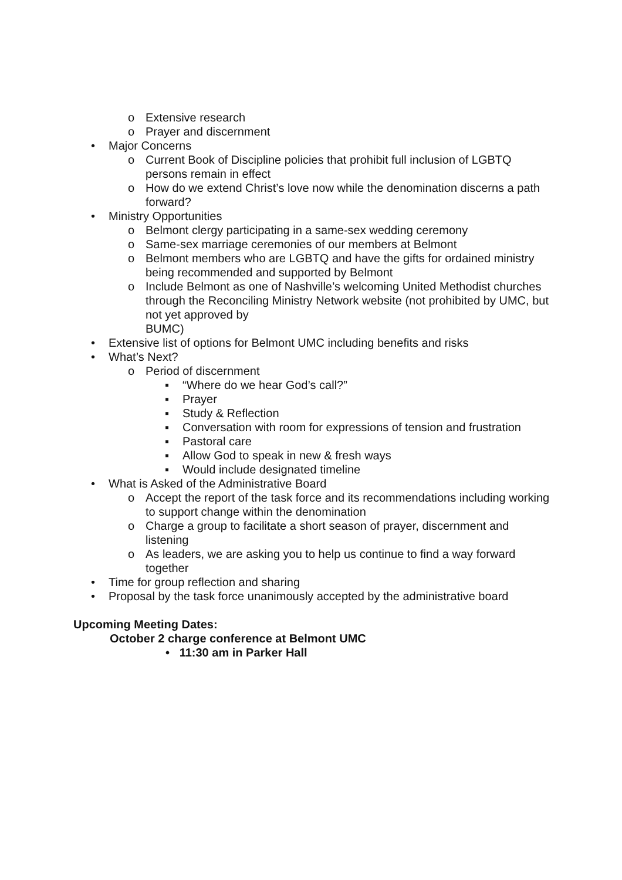o Extensive research
o Prayer and discernment
• Major Concerns
o Current Book of Discipline policies that prohibit full inclusion of LGBTQ persons remain in effect
o How do we extend Christ’s love now while the denomination discerns a path forward?
• Ministry Opportunities
o Belmont clergy participating in a same-sex wedding ceremony
o Same-sex marriage ceremonies of our members at Belmont
o Belmont members who are LGBTQ and have the gifts for ordained ministry being recommended and supported by Belmont
o Include Belmont as one of Nashville’s welcoming United Methodist churches through the Reconciling Ministry Network website (not prohibited by UMC, but not yet approved by
BUMC)
• Extensive list of options for Belmont UMC including benefits and risks
• What’s Next?
o Period of discernment
▪ “Where do we hear God’s call?”
▪ Prayer
▪ Study & Reflection
▪ Conversation with room for expressions of tension and frustration
▪ Pastoral care
▪ Allow God to speak in new & fresh ways
▪ Would include designated timeline
• What is Asked of the Administrative Board
o Accept the report of the task force and its recommendations including working to support change within the denomination
o Charge a group to facilitate a short season of prayer, discernment and listening
o As leaders, we are asking you to help us continue to find a way forward together
• Time for group reflection and sharing
• Proposal by the task force unanimously accepted by the administrative board
Upcoming Meeting Dates:
October 2 charge conference at Belmont UMC
• 11:30 am in Parker Hall